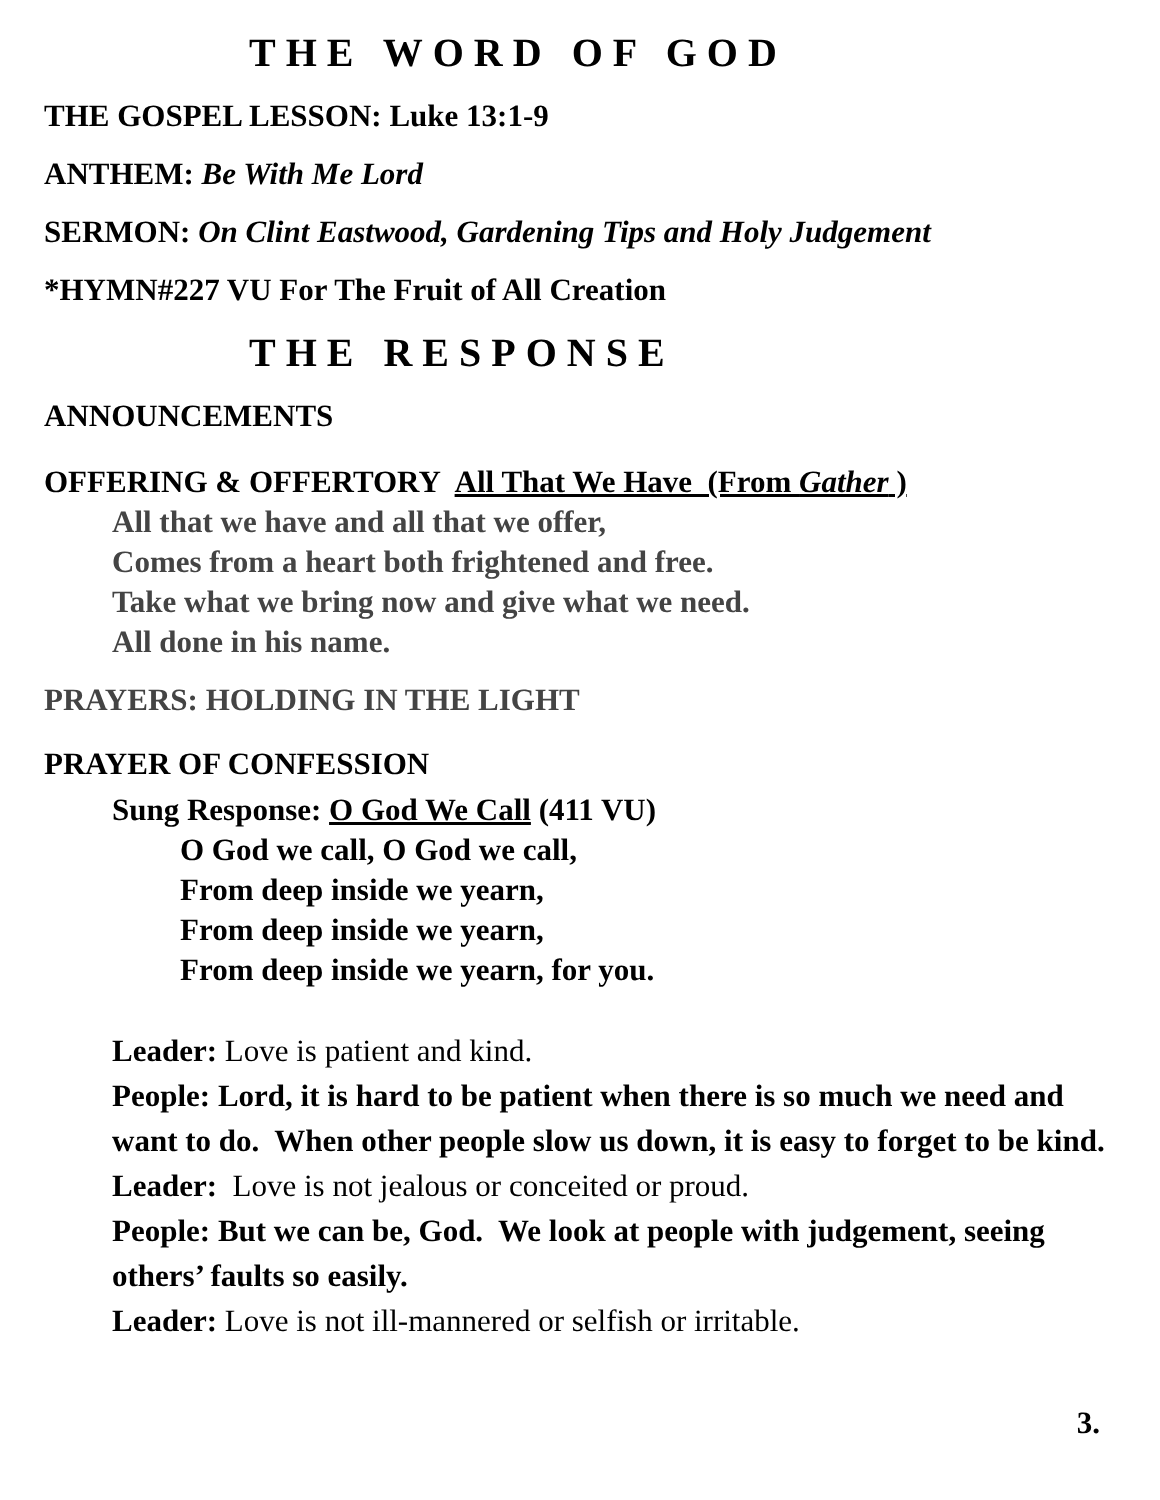THE WORD OF GOD
THE GOSPEL LESSON: Luke 13:1-9
ANTHEM: Be With Me Lord
SERMON: On Clint Eastwood, Gardening Tips and Holy Judgement
*HYMN#227 VU For The Fruit of All Creation
THE RESPONSE
ANNOUNCEMENTS
OFFERING & OFFERTORY All That We Have (From Gather )
All that we have and all that we offer,
Comes from a heart both frightened and free.
Take what we bring now and give what we need.
All done in his name.
PRAYERS: HOLDING IN THE LIGHT
PRAYER OF CONFESSION
Sung Response: O God We Call (411 VU)
O God we call, O God we call,
From deep inside we yearn,
From deep inside we yearn,
From deep inside we yearn, for you.
Leader: Love is patient and kind.
People: Lord, it is hard to be patient when there is so much we need and want to do. When other people slow us down, it is easy to forget to be kind.
Leader: Love is not jealous or conceited or proud.
People: But we can be, God. We look at people with judgement, seeing others’ faults so easily.
Leader: Love is not ill-mannered or selfish or irritable.
3.